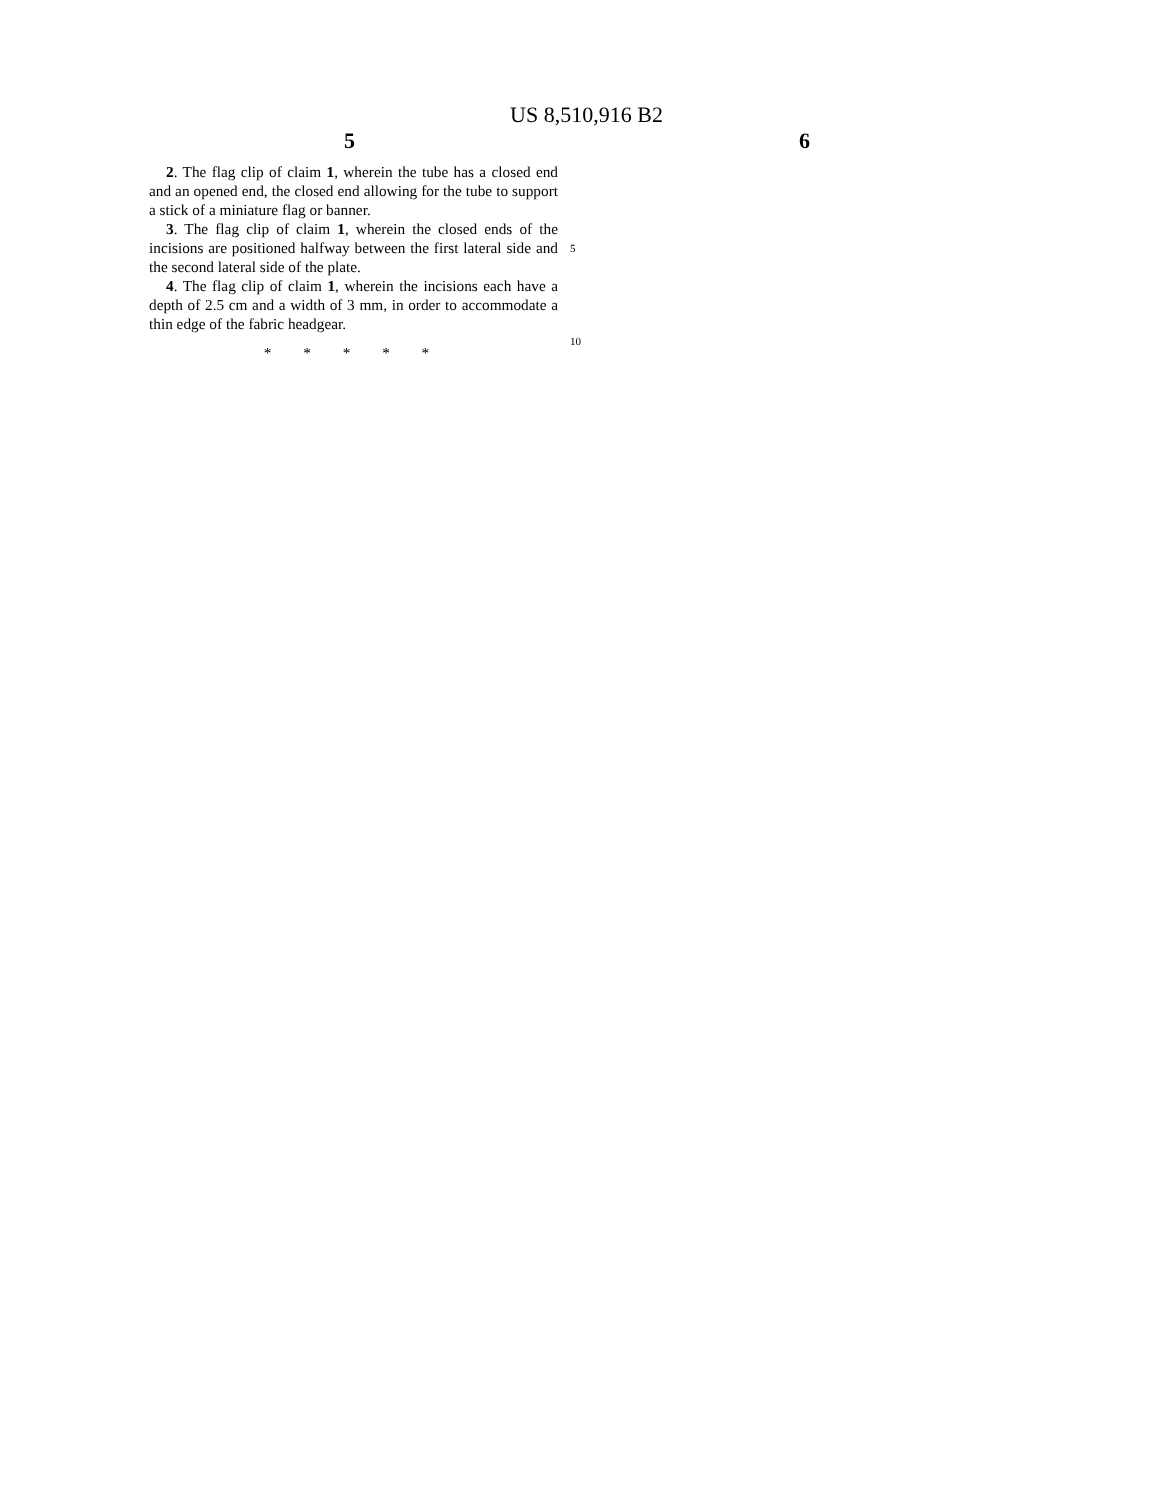US 8,510,916 B2
5 6
2. The flag clip of claim 1, wherein the tube has a closed end and an opened end, the closed end allowing for the tube to support a stick of a miniature flag or banner.
3. The flag clip of claim 1, wherein the closed ends of the incisions are positioned halfway between the first lateral side and the second lateral side of the plate.
4. The flag clip of claim 1, wherein the incisions each have a depth of 2.5 cm and a width of 3 mm, in order to accommodate a thin edge of the fabric headgear.
* * * * *
5
10